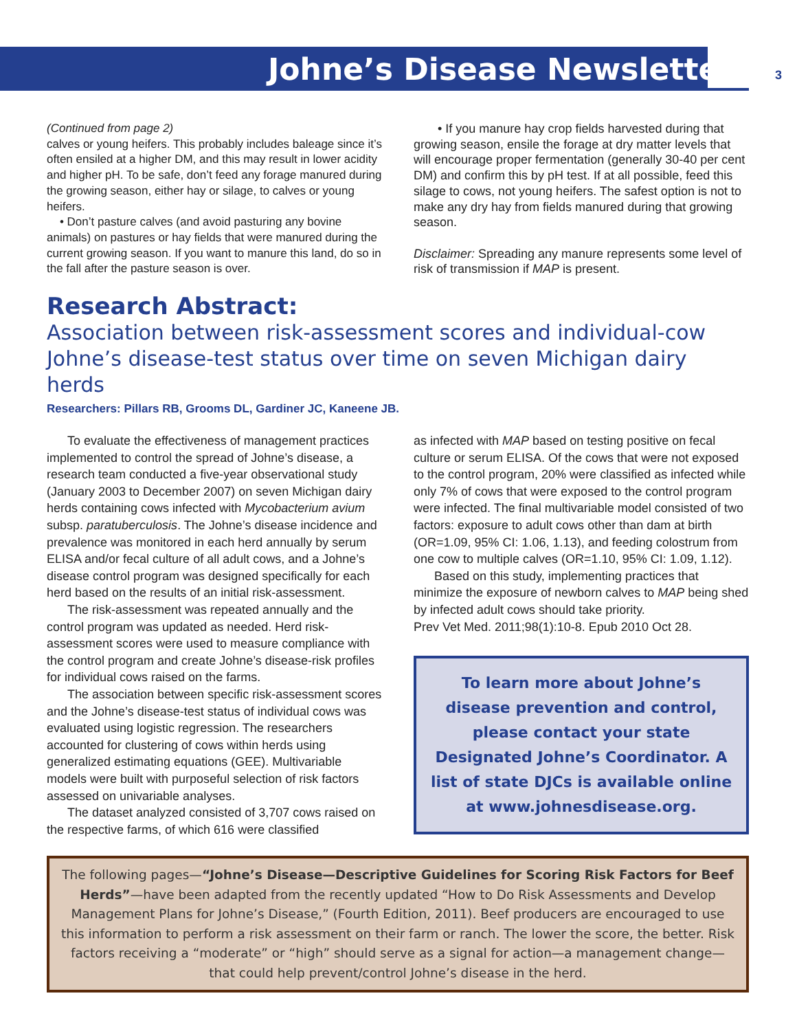Johne’s Disease Newsletter
3
(Continued from page 2)
calves or young heifers. This probably includes baleage since it’s often ensiled at a higher DM, and this may result in lower acidity and higher pH. To be safe, don’t feed any forage manured during the growing season, either hay or silage, to calves or young heifers.
• Don’t pasture calves (and avoid pasturing any bovine animals) on pastures or hay fields that were manured during the current growing season. If you want to manure this land, do so in the fall after the pasture season is over.
• If you manure hay crop fields harvested during that growing season, ensile the forage at dry matter levels that will encourage proper fermentation (generally 30-40 per cent DM) and confirm this by pH test. If at all possible, feed this silage to cows, not young heifers. The safest option is not to make any dry hay from fields manured during that growing season.
Disclaimer: Spreading any manure represents some level of risk of transmission if MAP is present.
Research Abstract:
Association between risk-assessment scores and individual-cow Johne’s disease-test status over time on seven Michigan dairy herds
Researchers: Pillars RB, Grooms DL, Gardiner JC, Kaneene JB.
To evaluate the effectiveness of management practices implemented to control the spread of Johne’s disease, a research team conducted a five-year observational study (January 2003 to December 2007) on seven Michigan dairy herds containing cows infected with Mycobacterium avium subsp. paratuberculosis. The Johne’s disease incidence and prevalence was monitored in each herd annually by serum ELISA and/or fecal culture of all adult cows, and a Johne’s disease control program was designed specifically for each herd based on the results of an initial risk-assessment.
The risk-assessment was repeated annually and the control program was updated as needed. Herd risk-assessment scores were used to measure compliance with the control program and create Johne’s disease-risk profiles for individual cows raised on the farms.
The association between specific risk-assessment scores and the Johne’s disease-test status of individual cows was evaluated using logistic regression. The researchers accounted for clustering of cows within herds using generalized estimating equations (GEE). Multivariable models were built with purposeful selection of risk factors assessed on univariable analyses.
The dataset analyzed consisted of 3,707 cows raised on the respective farms, of which 616 were classified
as infected with MAP based on testing positive on fecal culture or serum ELISA. Of the cows that were not exposed to the control program, 20% were classified as infected while only 7% of cows that were exposed to the control program were infected. The final multivariable model consisted of two factors: exposure to adult cows other than dam at birth (OR=1.09, 95% CI: 1.06, 1.13), and feeding colostrum from one cow to multiple calves (OR=1.10, 95% CI: 1.09, 1.12).
Based on this study, implementing practices that minimize the exposure of newborn calves to MAP being shed by infected adult cows should take priority.
Prev Vet Med. 2011;98(1):10-8. Epub 2010 Oct 28.
To learn more about Johne’s disease prevention and control, please contact your state Designated Johne’s Coordinator. A list of state DJCs is available online at www.johnesdisease.org.
The following pages—“Johne’s Disease—Descriptive Guidelines for Scoring Risk Factors for Beef Herds”—have been adapted from the recently updated “How to Do Risk Assessments and Develop Management Plans for Johne’s Disease,” (Fourth Edition, 2011). Beef producers are encouraged to use this information to perform a risk assessment on their farm or ranch. The lower the score, the better. Risk factors receiving a “moderate” or “high” should serve as a signal for action—a management change—that could help prevent/control Johne’s disease in the herd.